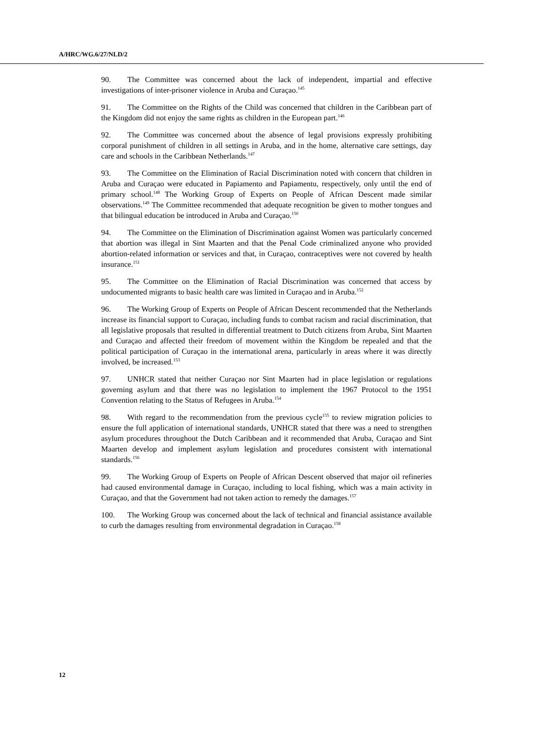A/HRC/WG.6/27/NLD/2
90. The Committee was concerned about the lack of independent, impartial and effective investigations of inter-prisoner violence in Aruba and Curaçao.<sup>145</sup>
91. The Committee on the Rights of the Child was concerned that children in the Caribbean part of the Kingdom did not enjoy the same rights as children in the European part.<sup>146</sup>
92. The Committee was concerned about the absence of legal provisions expressly prohibiting corporal punishment of children in all settings in Aruba, and in the home, alternative care settings, day care and schools in the Caribbean Netherlands.<sup>147</sup>
93. The Committee on the Elimination of Racial Discrimination noted with concern that children in Aruba and Curaçao were educated in Papiamento and Papiamentu, respectively, only until the end of primary school.<sup>148</sup> The Working Group of Experts on People of African Descent made similar observations.<sup>149</sup> The Committee recommended that adequate recognition be given to mother tongues and that bilingual education be introduced in Aruba and Curaçao.<sup>150</sup>
94. The Committee on the Elimination of Discrimination against Women was particularly concerned that abortion was illegal in Sint Maarten and that the Penal Code criminalized anyone who provided abortion-related information or services and that, in Curaçao, contraceptives were not covered by health insurance.<sup>151</sup>
95. The Committee on the Elimination of Racial Discrimination was concerned that access by undocumented migrants to basic health care was limited in Curaçao and in Aruba.<sup>152</sup>
96. The Working Group of Experts on People of African Descent recommended that the Netherlands increase its financial support to Curaçao, including funds to combat racism and racial discrimination, that all legislative proposals that resulted in differential treatment to Dutch citizens from Aruba, Sint Maarten and Curaçao and affected their freedom of movement within the Kingdom be repealed and that the political participation of Curaçao in the international arena, particularly in areas where it was directly involved, be increased.<sup>153</sup>
97. UNHCR stated that neither Curaçao nor Sint Maarten had in place legislation or regulations governing asylum and that there was no legislation to implement the 1967 Protocol to the 1951 Convention relating to the Status of Refugees in Aruba.<sup>154</sup>
98. With regard to the recommendation from the previous cycle<sup>155</sup> to review migration policies to ensure the full application of international standards, UNHCR stated that there was a need to strengthen asylum procedures throughout the Dutch Caribbean and it recommended that Aruba, Curaçao and Sint Maarten develop and implement asylum legislation and procedures consistent with international standards.<sup>156</sup>
99. The Working Group of Experts on People of African Descent observed that major oil refineries had caused environmental damage in Curaçao, including to local fishing, which was a main activity in Curaçao, and that the Government had not taken action to remedy the damages.<sup>157</sup>
100. The Working Group was concerned about the lack of technical and financial assistance available to curb the damages resulting from environmental degradation in Curaçao.<sup>158</sup>
12